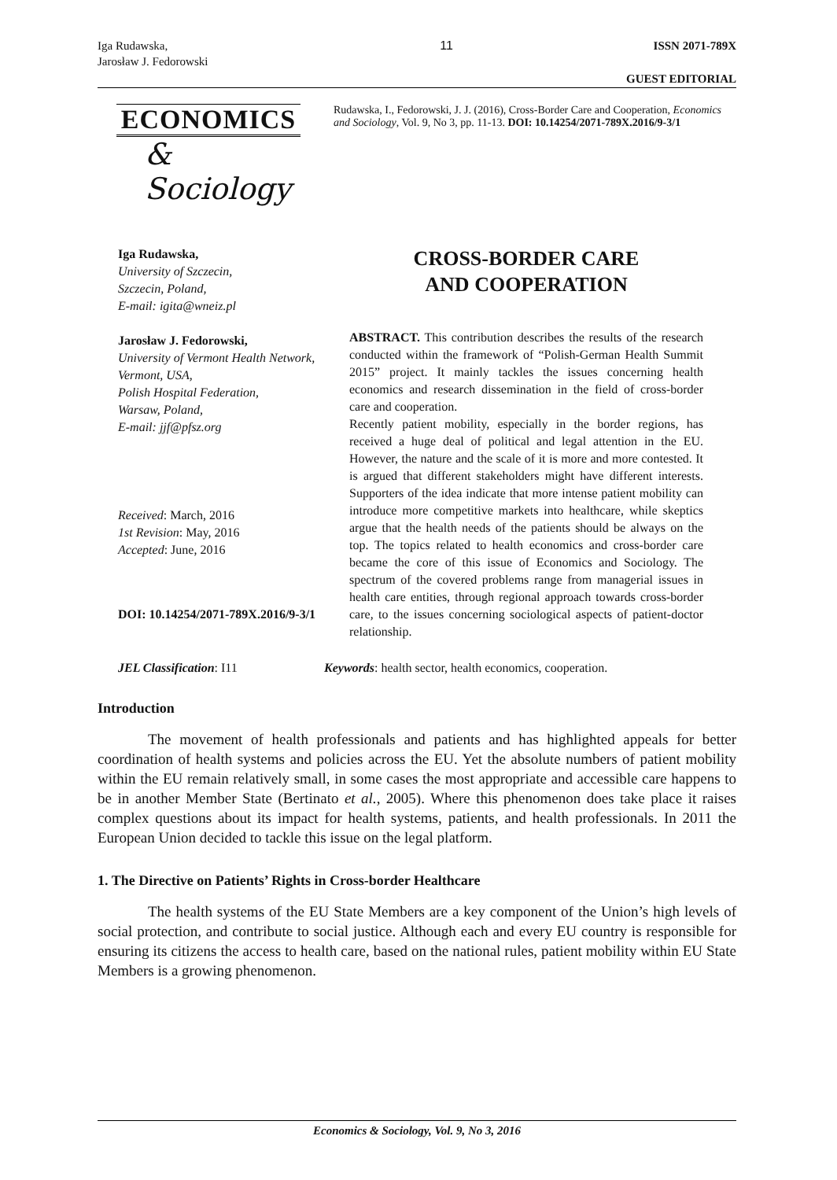Iga Rudawska,
Jarosław J. Fedorowski
11 ISSN 2071-789X
GUEST EDITORIAL
ECONOMICS
& Sociology
Rudawska, I., Fedorowski, J. J. (2016), Cross-Border Care and Cooperation, Economics and Sociology, Vol. 9, No 3, pp. 11-13. DOI: 10.14254/2071-789X.2016/9-3/1
Iga Rudawska,
University of Szczecin,
Szczecin, Poland,
E-mail: igita@wneiz.pl
Jarosław J. Fedorowski,
University of Vermont Health Network,
Vermont, USA,
Polish Hospital Federation,
Warsaw, Poland,
E-mail: jjf@pfsz.org
Received: March, 2016
1st Revision: May, 2016
Accepted: June, 2016
DOI: 10.14254/2071-789X.2016/9-3/1
CROSS-BORDER CARE
AND COOPERATION
ABSTRACT. This contribution describes the results of the research conducted within the framework of “Polish-German Health Summit 2015” project. It mainly tackles the issues concerning health economics and research dissemination in the field of cross-border care and cooperation.
Recently patient mobility, especially in the border regions, has received a huge deal of political and legal attention in the EU. However, the nature and the scale of it is more and more contested. It is argued that different stakeholders might have different interests. Supporters of the idea indicate that more intense patient mobility can introduce more competitive markets into healthcare, while skeptics argue that the health needs of the patients should be always on the top. The topics related to health economics and cross-border care became the core of this issue of Economics and Sociology. The spectrum of the covered problems range from managerial issues in health care entities, through regional approach towards cross-border care, to the issues concerning sociological aspects of patient-doctor relationship.
JEL Classification: I11 Keywords: health sector, health economics, cooperation.
Introduction
The movement of health professionals and patients and has highlighted appeals for better coordination of health systems and policies across the EU. Yet the absolute numbers of patient mobility within the EU remain relatively small, in some cases the most appropriate and accessible care happens to be in another Member State (Bertinato et al., 2005). Where this phenomenon does take place it raises complex questions about its impact for health systems, patients, and health professionals. In 2011 the European Union decided to tackle this issue on the legal platform.
1. The Directive on Patients’ Rights in Cross-border Healthcare
The health systems of the EU State Members are a key component of the Union’s high levels of social protection, and contribute to social justice. Although each and every EU country is responsible for ensuring its citizens the access to health care, based on the national rules, patient mobility within EU State Members is a growing phenomenon.
Economics & Sociology, Vol. 9, No 3, 2016